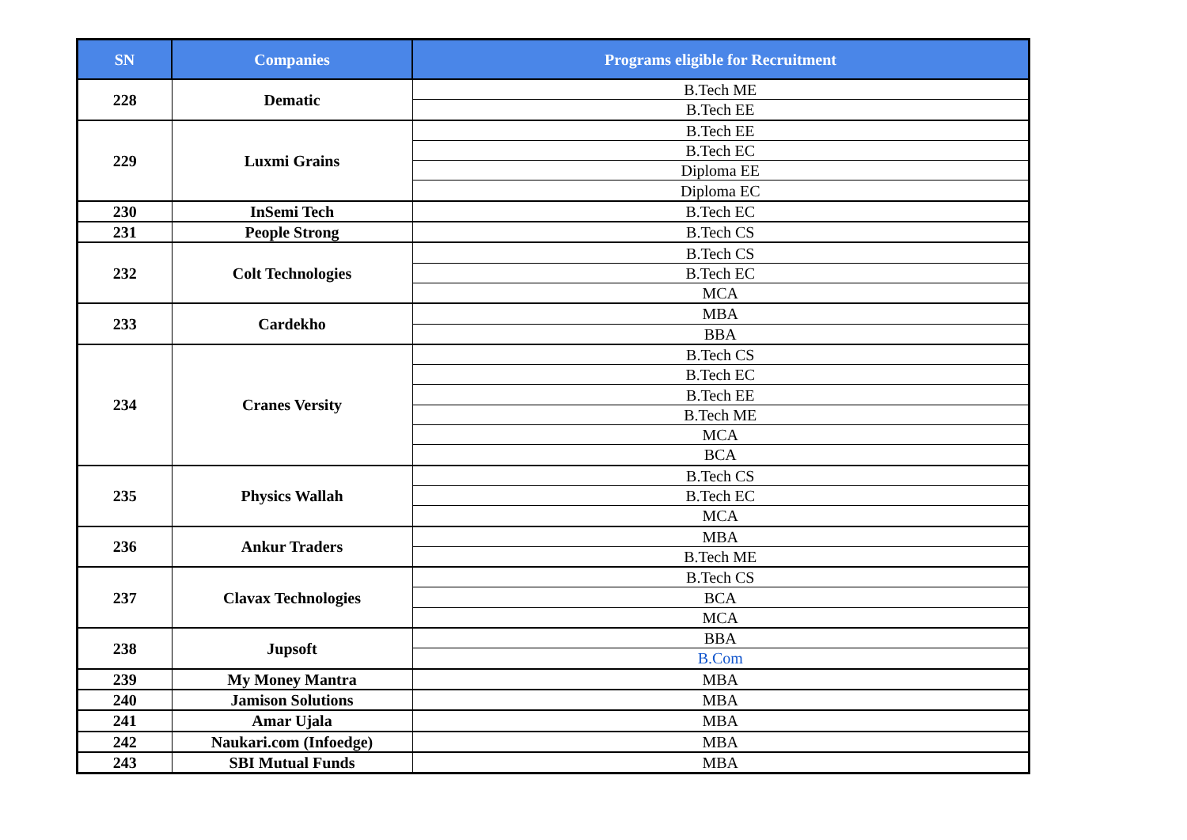| SN | Companies | Programs eligible for Recruitment |
| --- | --- | --- |
| 228 | Dematic | B.Tech ME |
| | | B.Tech EE |
| 229 | Luxmi Grains | B.Tech EE |
| | | B.Tech EC |
| | | Diploma EE |
| | | Diploma EC |
| 230 | InSemi Tech | B.Tech EC |
| 231 | People Strong | B.Tech CS |
| 232 | Colt Technologies | B.Tech CS |
| | | B.Tech EC |
| | | MCA |
| 233 | Cardekho | MBA |
| | | BBA |
| 234 | Cranes Versity | B.Tech CS |
| | | B.Tech EC |
| | | B.Tech EE |
| | | B.Tech ME |
| | | MCA |
| | | BCA |
| 235 | Physics Wallah | B.Tech CS |
| | | B.Tech EC |
| | | MCA |
| 236 | Ankur Traders | MBA |
| | | B.Tech ME |
| 237 | Clavax Technologies | B.Tech CS |
| | | BCA |
| | | MCA |
| 238 | Jupsoft | BBA |
| | | B.Com |
| 239 | My Money Mantra | MBA |
| 240 | Jamison Solutions | MBA |
| 241 | Amar Ujala | MBA |
| 242 | Naukari.com (Infoedge) | MBA |
| 243 | SBI Mutual Funds | MBA |